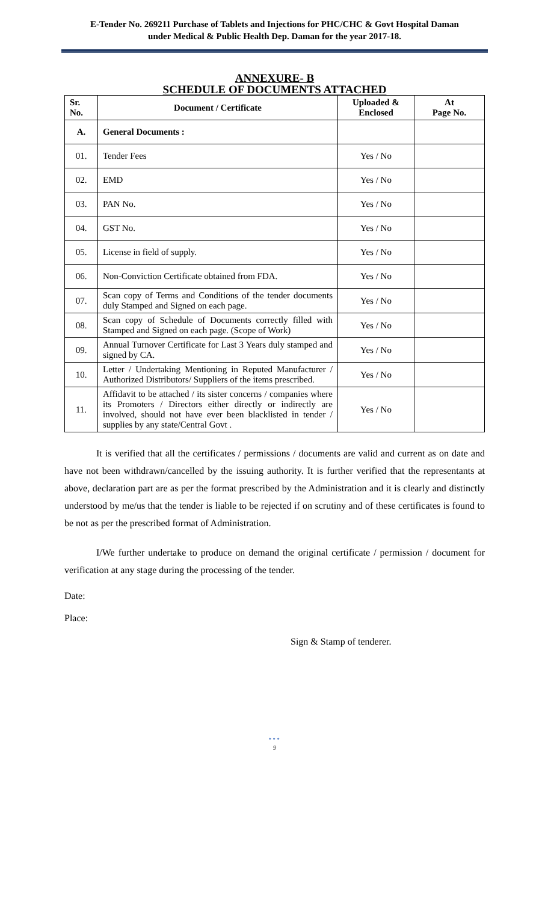E-Tender No. 269211 Purchase of Tablets and Injections for PHC/CHC & Govt Hospital Daman
under Medical & Public Health Dep. Daman for the year 2017-18.
ANNEXURE- B
SCHEDULE OF DOCUMENTS ATTACHED
| Sr. No. | Document / Certificate | Uploaded & Enclosed | At Page No. |
| --- | --- | --- | --- |
| A. | General Documents : | | |
| 01. | Tender Fees | Yes / No | |
| 02. | EMD | Yes / No | |
| 03. | PAN No. | Yes / No | |
| 04. | GST No. | Yes / No | |
| 05. | License in field of supply. | Yes / No | |
| 06. | Non-Conviction Certificate obtained from FDA. | Yes / No | |
| 07. | Scan copy of Terms and Conditions of the tender documents duly Stamped and Signed on each page. | Yes / No | |
| 08. | Scan copy of Schedule of Documents correctly filled with Stamped and Signed on each page. (Scope of Work) | Yes / No | |
| 09. | Annual Turnover Certificate for Last 3 Years duly stamped and signed by CA. | Yes / No | |
| 10. | Letter / Undertaking Mentioning in Reputed Manufacturer / Authorized Distributors/ Suppliers of the items prescribed. | Yes / No | |
| 11. | Affidavit to be attached / its sister concerns / companies where its Promoters / Directors either directly or indirectly are involved, should not have ever been blacklisted in tender / supplies by any state/Central Govt . | Yes / No | |
It is verified that all the certificates / permissions / documents are valid and current as on date and have not been withdrawn/cancelled by the issuing authority. It is further verified that the representants at above, declaration part are as per the format prescribed by the Administration and it is clearly and distinctly understood by me/us that the tender is liable to be rejected if on scrutiny and of these certificates is found to be not as per the prescribed format of Administration.
I/We further undertake to produce on demand the original certificate / permission / document for verification at any stage during the processing of the tender.
Date:
Place:
Sign & Stamp of tenderer.
•••
9